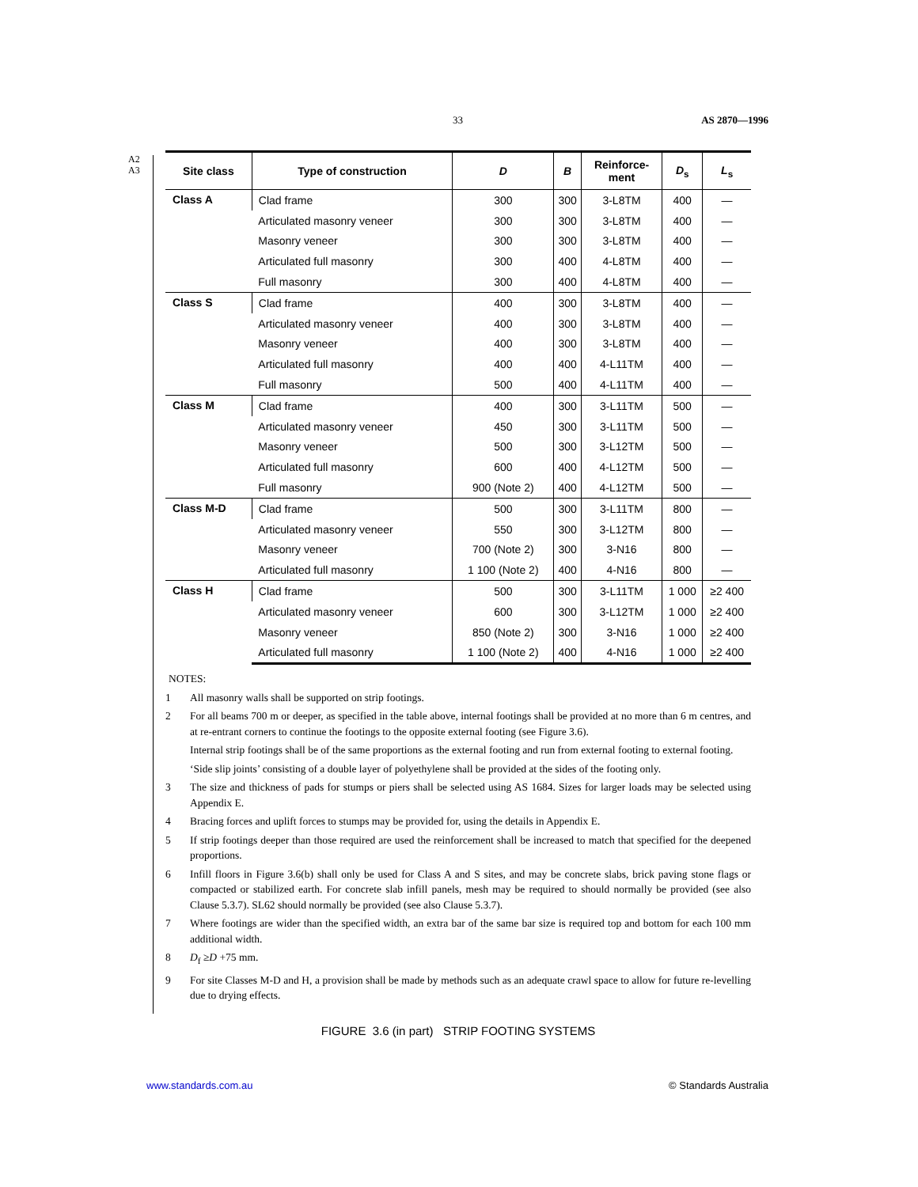33 AS 2870—1996
A2
A3
| Site class | Type of construction | D | B | Reinforce- ment | D<sub>s</sub> | L<sub>s</sub> |
| --- | --- | --- | --- | --- | --- | --- |
| Class A | Clad frame | 300 | 300 | 3-L8TM | 400 | — |
| | Articulated masonry veneer | 300 | 300 | 3-L8TM | 400 | — |
| | Masonry veneer | 300 | 300 | 3-L8TM | 400 | — |
| | Articulated full masonry | 300 | 400 | 4-L8TM | 400 | — |
| | Full masonry | 300 | 400 | 4-L8TM | 400 | — |
| Class S | Clad frame | 400 | 300 | 3-L8TM | 400 | — |
| | Articulated masonry veneer | 400 | 300 | 3-L8TM | 400 | — |
| | Masonry veneer | 400 | 300 | 3-L8TM | 400 | — |
| | Articulated full masonry | 400 | 400 | 4-L11TM | 400 | — |
| | Full masonry | 500 | 400 | 4-L11TM | 400 | — |
| Class M | Clad frame | 400 | 300 | 3-L11TM | 500 | — |
| | Articulated masonry veneer | 450 | 300 | 3-L11TM | 500 | — |
| | Masonry veneer | 500 | 300 | 3-L12TM | 500 | — |
| | Articulated full masonry | 600 | 400 | 4-L12TM | 500 | — |
| | Full masonry | 900 (Note 2) | 400 | 4-L12TM | 500 | — |
| Class M-D | Clad frame | 500 | 300 | 3-L11TM | 800 | — |
| | Articulated masonry veneer | 550 | 300 | 3-L12TM | 800 | — |
| | Masonry veneer | 700 (Note 2) | 300 | 3-N16 | 800 | — |
| | Articulated full masonry | 1 100 (Note 2) | 400 | 4-N16 | 800 | — |
| Class H | Clad frame | 500 | 300 | 3-L11TM | 1 000 | ≥2 400 |
| | Articulated masonry veneer | 600 | 300 | 3-L12TM | 1 000 | ≥2 400 |
| | Masonry veneer | 850 (Note 2) | 300 | 3-N16 | 1 000 | ≥2 400 |
| | Articulated full masonry | 1 100 (Note 2) | 400 | 4-N16 | 1 000 | ≥2 400 |
NOTES:
1 All masonry walls shall be supported on strip footings.
2 For all beams 700 m or deeper, as specified in the table above, internal footings shall be provided at no more than 6 m centres, and at re-entrant corners to continue the footings to the opposite external footing (see Figure 3.6).
Internal strip footings shall be of the same proportions as the external footing and run from external footing to external footing.
‘Side slip joints’ consisting of a double layer of polyethylene shall be provided at the sides of the footing only.
3 The size and thickness of pads for stumps or piers shall be selected using AS 1684. Sizes for larger loads may be selected using Appendix E.
4 Bracing forces and uplift forces to stumps may be provided for, using the details in Appendix E.
5 If strip footings deeper than those required are used the reinforcement shall be increased to match that specified for the deepened proportions.
6 Infill floors in Figure 3.6(b) shall only be used for Class A and S sites, and may be concrete slabs, brick paving stone flags or compacted or stabilized earth. For concrete slab infill panels, mesh may be required to should normally be provided (see also Clause 5.3.7). SL62 should normally be provided (see also Clause 5.3.7).
7 Where footings are wider than the specified width, an extra bar of the same bar size is required top and bottom for each 100 mm additional width.
8 D<sub>f</sub> ≥D +75 mm.
9 For site Classes M-D and H, a provision shall be made by methods such as an adequate crawl space to allow for future re-levelling due to drying effects.
FIGURE 3.6 (in part) STRIP FOOTING SYSTEMS
www.standards.com.au © Standards Australia